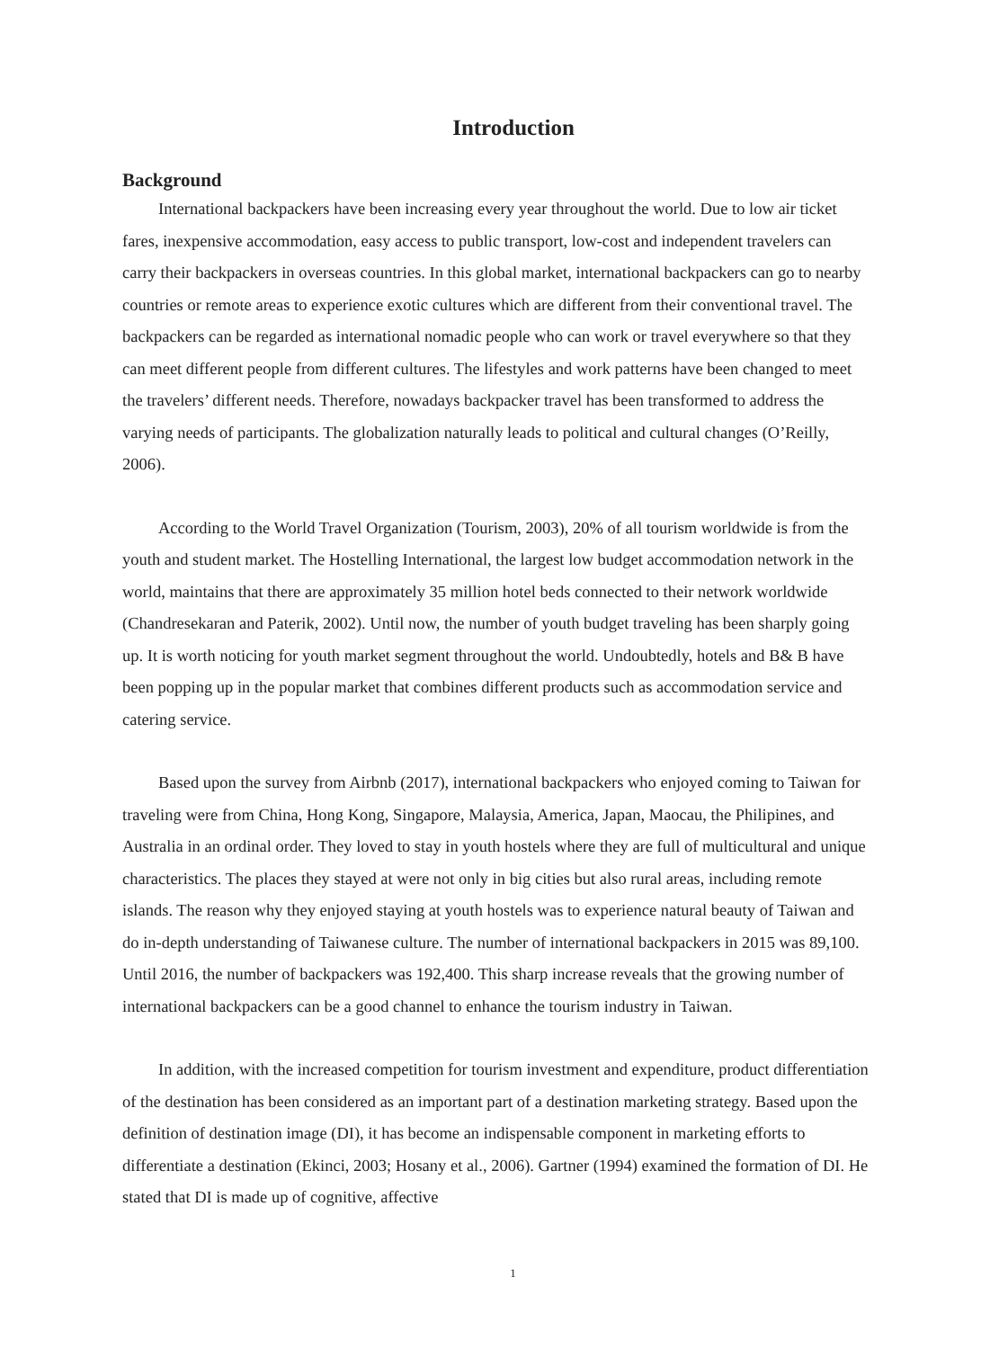Introduction
Background
International backpackers have been increasing every year throughout the world. Due to low air ticket fares, inexpensive accommodation, easy access to public transport, low-cost and independent travelers can carry their backpackers in overseas countries. In this global market, international backpackers can go to nearby countries or remote areas to experience exotic cultures which are different from their conventional travel. The backpackers can be regarded as international nomadic people who can work or travel everywhere so that they can meet different people from different cultures. The lifestyles and work patterns have been changed to meet the travelers’ different needs. Therefore, nowadays backpacker travel has been transformed to address the varying needs of participants. The globalization naturally leads to political and cultural changes (O’Reilly, 2006).
According to the World Travel Organization (Tourism, 2003), 20% of all tourism worldwide is from the youth and student market. The Hostelling International, the largest low budget accommodation network in the world, maintains that there are approximately 35 million hotel beds connected to their network worldwide (Chandresekaran and Paterik, 2002). Until now, the number of youth budget traveling has been sharply going up. It is worth noticing for youth market segment throughout the world. Undoubtedly, hotels and B& B have been popping up in the popular market that combines different products such as accommodation service and catering service.
Based upon the survey from Airbnb (2017), international backpackers who enjoyed coming to Taiwan for traveling were from China, Hong Kong, Singapore, Malaysia, America, Japan, Maocau, the Philipines, and Australia in an ordinal order. They loved to stay in youth hostels where they are full of multicultural and unique characteristics. The places they stayed at were not only in big cities but also rural areas, including remote islands. The reason why they enjoyed staying at youth hostels was to experience natural beauty of Taiwan and do in-depth understanding of Taiwanese culture. The number of international backpackers in 2015 was 89,100. Until 2016, the number of backpackers was 192,400. This sharp increase reveals that the growing number of international backpackers can be a good channel to enhance the tourism industry in Taiwan.
In addition, with the increased competition for tourism investment and expenditure, product differentiation of the destination has been considered as an important part of a destination marketing strategy. Based upon the definition of destination image (DI), it has become an indispensable component in marketing efforts to differentiate a destination (Ekinci, 2003; Hosany et al., 2006). Gartner (1994) examined the formation of DI. He stated that DI is made up of cognitive, affective
1